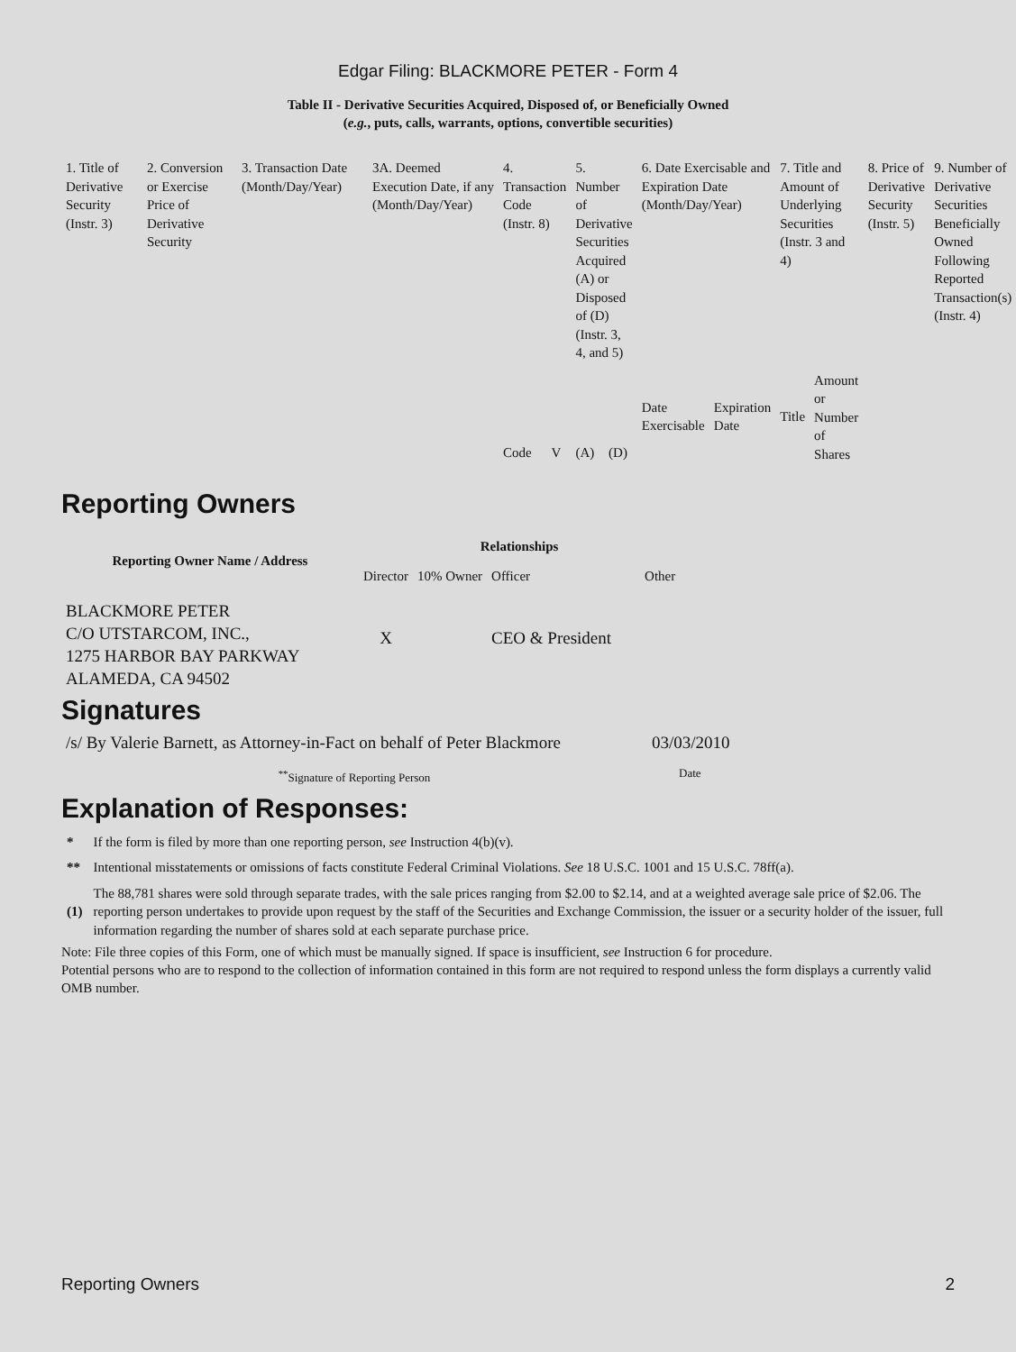Edgar Filing: BLACKMORE PETER - Form 4
Table II - Derivative Securities Acquired, Disposed of, or Beneficially Owned
(e.g., puts, calls, warrants, options, convertible securities)
| 1. Title of Derivative Security (Instr. 3) | 2. Conversion or Exercise Price of Derivative Security | 3. Transaction Date (Month/Day/Year) | 3A. Deemed Execution Date, if any (Month/Day/Year) | 4. Transaction Code (Instr. 8) | | 5. Number of Derivative Securities Acquired (A) or Disposed of (D) (Instr. 3, 4, and 5) | | 6. Date Exercisable and Expiration Date (Month/Day/Year) | | 7. Title and Amount of Underlying Securities (Instr. 3 and 4) | | 8. Price of Derivative Security (Instr. 5) | 9. Number of Derivative Securities Beneficially Owned Following Reported Transaction(s) (Instr. 4) |
| | | | | Code | V | (A) | (D) | Date Exercisable | Expiration Date | Title | Amount or Number of Shares | | |
Reporting Owners
| Reporting Owner Name / Address | Relationships | | | |
| --- | --- | --- | --- | --- |
| | Director | 10% Owner | Officer | Other |
| BLACKMORE PETER C/O UTSTARCOM, INC., 1275 HARBOR BAY PARKWAY ALAMEDA, CA 94502 | X | | CEO & President | |
Signatures
| /s/ By Valerie Barnett, as Attorney-in-Fact on behalf of Peter Blackmore | 03/03/2010 |
| <sup>**</sup> Signature of Reporting Person | Date |
Explanation of Responses:
| * | If the form is filed by more than one reporting person, see Instruction 4(b)(v). |
| ** | Intentional misstatements or omissions of facts constitute Federal Criminal Violations. See 18 U.S.C. 1001 and 15 U.S.C. 78ff(a). |
| (1) | The 88,781 shares were sold through separate trades, with the sale prices ranging from $2.00 to $2.14, and at a weighted average sale price of $2.06. The reporting person undertakes to provide upon request by the staff of the Securities and Exchange Commission, the issuer or a security holder of the issuer, full information regarding the number of shares sold at each separate purchase price. |
Note: File three copies of this Form, one of which must be manually signed. If space is insufficient, see Instruction 6 for procedure.
Potential persons who are to respond to the collection of information contained in this form are not required to respond unless the form displays a currently valid OMB number.
Reporting Owners 2